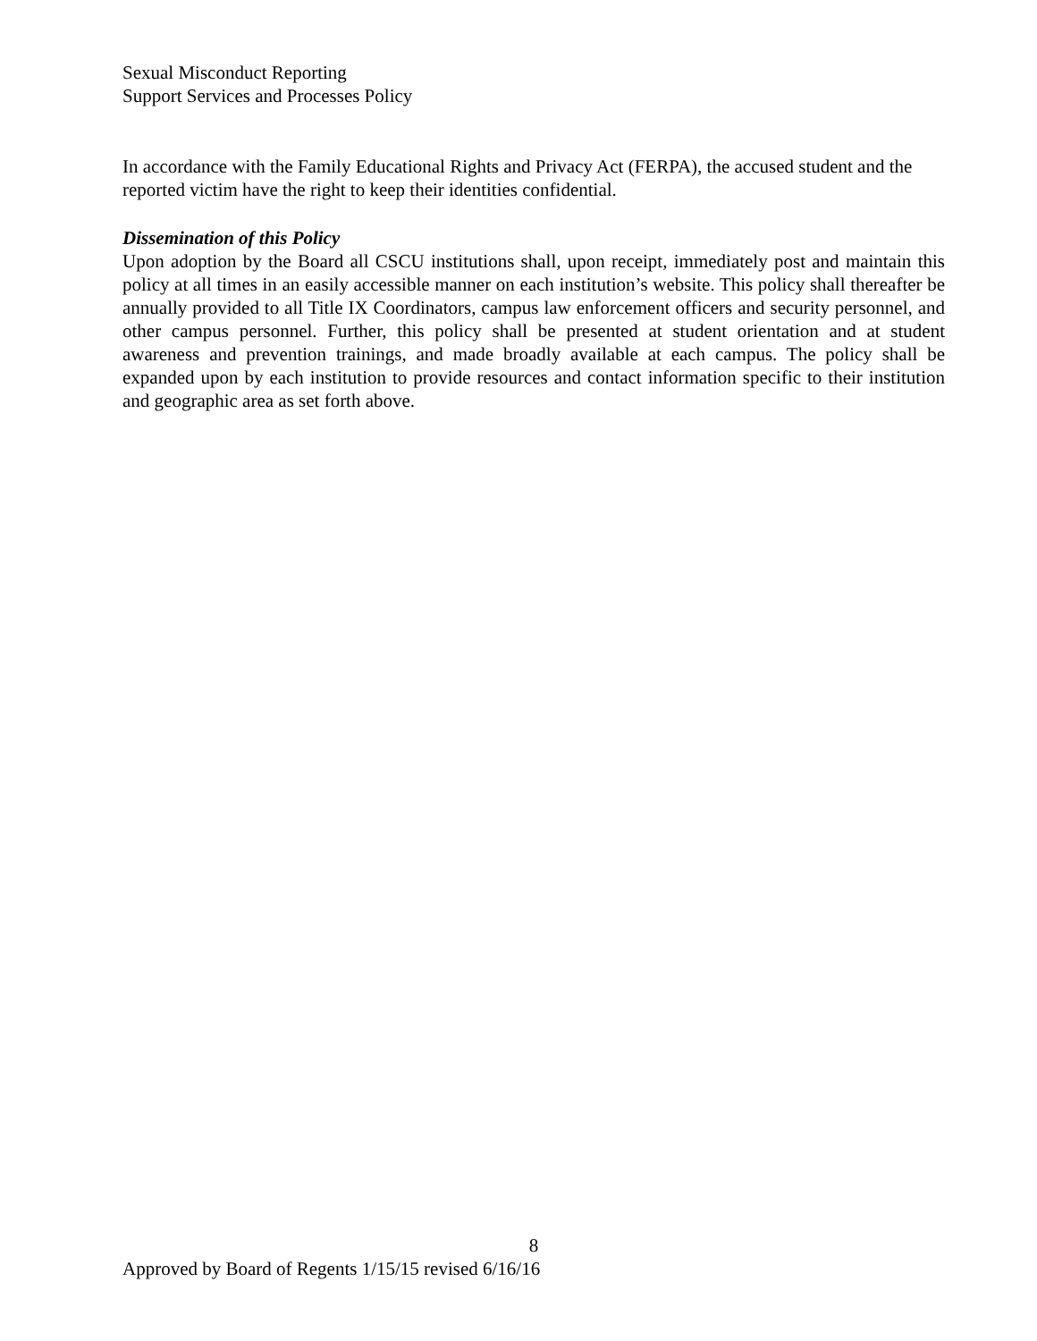Sexual Misconduct Reporting
Support Services and Processes Policy
In accordance with the Family Educational Rights and Privacy Act (FERPA), the accused student and the reported victim have the right to keep their identities confidential.
Dissemination of this Policy
Upon adoption by the Board all CSCU institutions shall, upon receipt, immediately post and maintain this policy at all times in an easily accessible manner on each institution’s website. This policy shall thereafter be annually provided to all Title IX Coordinators, campus law enforcement officers and security personnel, and other campus personnel. Further, this policy shall be presented at student orientation and at student awareness and prevention trainings, and made broadly available at each campus. The policy shall be expanded upon by each institution to provide resources and contact information specific to their institution and geographic area as set forth above.
8
Approved by Board of Regents 1/15/15 revised 6/16/16